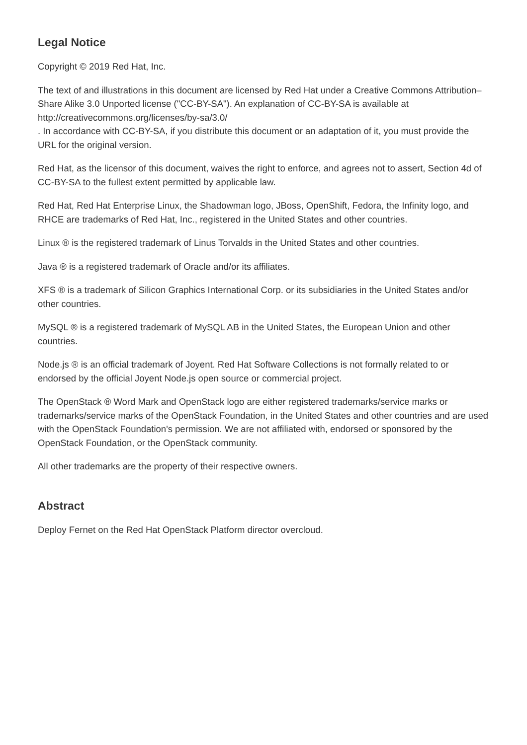Legal Notice
Copyright © 2019 Red Hat, Inc.
The text of and illustrations in this document are licensed by Red Hat under a Creative Commons Attribution–Share Alike 3.0 Unported license ("CC-BY-SA"). An explanation of CC-BY-SA is available at
http://creativecommons.org/licenses/by-sa/3.0/
. In accordance with CC-BY-SA, if you distribute this document or an adaptation of it, you must provide the URL for the original version.
Red Hat, as the licensor of this document, waives the right to enforce, and agrees not to assert, Section 4d of CC-BY-SA to the fullest extent permitted by applicable law.
Red Hat, Red Hat Enterprise Linux, the Shadowman logo, JBoss, OpenShift, Fedora, the Infinity logo, and RHCE are trademarks of Red Hat, Inc., registered in the United States and other countries.
Linux ® is the registered trademark of Linus Torvalds in the United States and other countries.
Java ® is a registered trademark of Oracle and/or its affiliates.
XFS ® is a trademark of Silicon Graphics International Corp. or its subsidiaries in the United States and/or other countries.
MySQL ® is a registered trademark of MySQL AB in the United States, the European Union and other countries.
Node.js ® is an official trademark of Joyent. Red Hat Software Collections is not formally related to or endorsed by the official Joyent Node.js open source or commercial project.
The OpenStack ® Word Mark and OpenStack logo are either registered trademarks/service marks or trademarks/service marks of the OpenStack Foundation, in the United States and other countries and are used with the OpenStack Foundation's permission. We are not affiliated with, endorsed or sponsored by the OpenStack Foundation, or the OpenStack community.
All other trademarks are the property of their respective owners.
Abstract
Deploy Fernet on the Red Hat OpenStack Platform director overcloud.